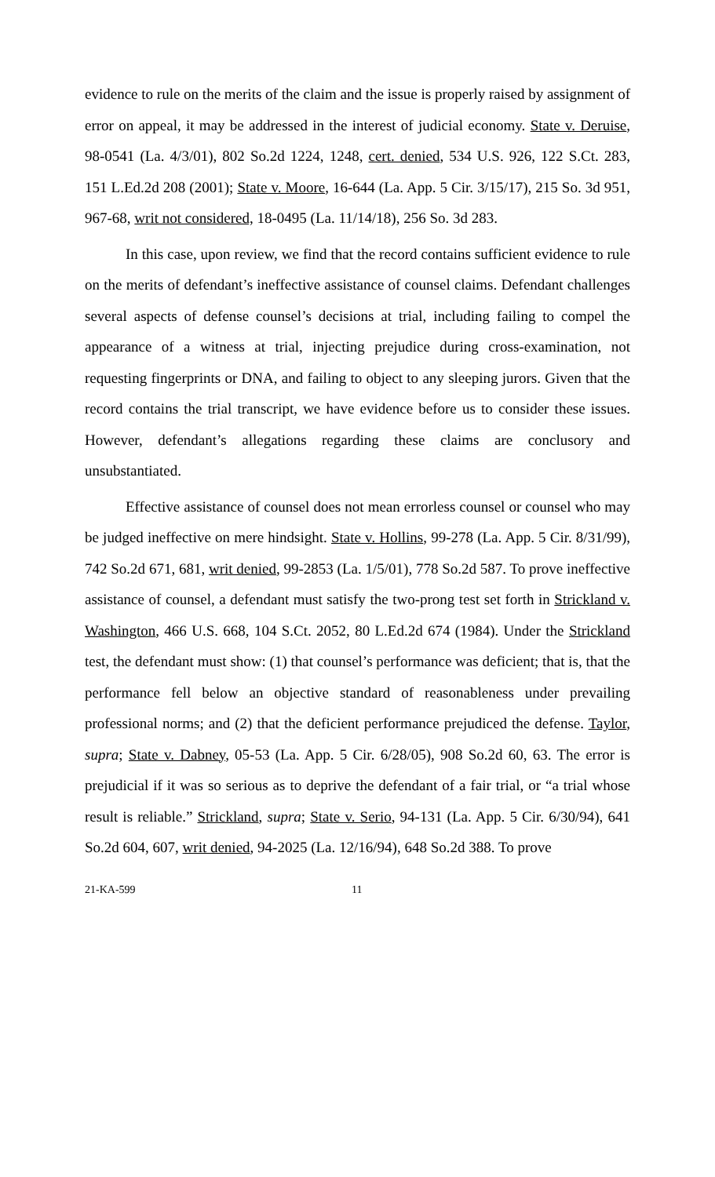evidence to rule on the merits of the claim and the issue is properly raised by assignment of error on appeal, it may be addressed in the interest of judicial economy. State v. Deruise, 98-0541 (La. 4/3/01), 802 So.2d 1224, 1248, cert. denied, 534 U.S. 926, 122 S.Ct. 283, 151 L.Ed.2d 208 (2001); State v. Moore, 16-644 (La. App. 5 Cir. 3/15/17), 215 So. 3d 951, 967-68, writ not considered, 18-0495 (La. 11/14/18), 256 So. 3d 283.
In this case, upon review, we find that the record contains sufficient evidence to rule on the merits of defendant’s ineffective assistance of counsel claims. Defendant challenges several aspects of defense counsel’s decisions at trial, including failing to compel the appearance of a witness at trial, injecting prejudice during cross-examination, not requesting fingerprints or DNA, and failing to object to any sleeping jurors. Given that the record contains the trial transcript, we have evidence before us to consider these issues. However, defendant’s allegations regarding these claims are conclusory and unsubstantiated.
Effective assistance of counsel does not mean errorless counsel or counsel who may be judged ineffective on mere hindsight. State v. Hollins, 99-278 (La. App. 5 Cir. 8/31/99), 742 So.2d 671, 681, writ denied, 99-2853 (La. 1/5/01), 778 So.2d 587. To prove ineffective assistance of counsel, a defendant must satisfy the two-prong test set forth in Strickland v. Washington, 466 U.S. 668, 104 S.Ct. 2052, 80 L.Ed.2d 674 (1984). Under the Strickland test, the defendant must show: (1) that counsel’s performance was deficient; that is, that the performance fell below an objective standard of reasonableness under prevailing professional norms; and (2) that the deficient performance prejudiced the defense. Taylor, supra; State v. Dabney, 05-53 (La. App. 5 Cir. 6/28/05), 908 So.2d 60, 63. The error is prejudicial if it was so serious as to deprive the defendant of a fair trial, or “a trial whose result is reliable.” Strickland, supra; State v. Serio, 94-131 (La. App. 5 Cir. 6/30/94), 641 So.2d 604, 607, writ denied, 94-2025 (La. 12/16/94), 648 So.2d 388. To prove
21-KA-599 11